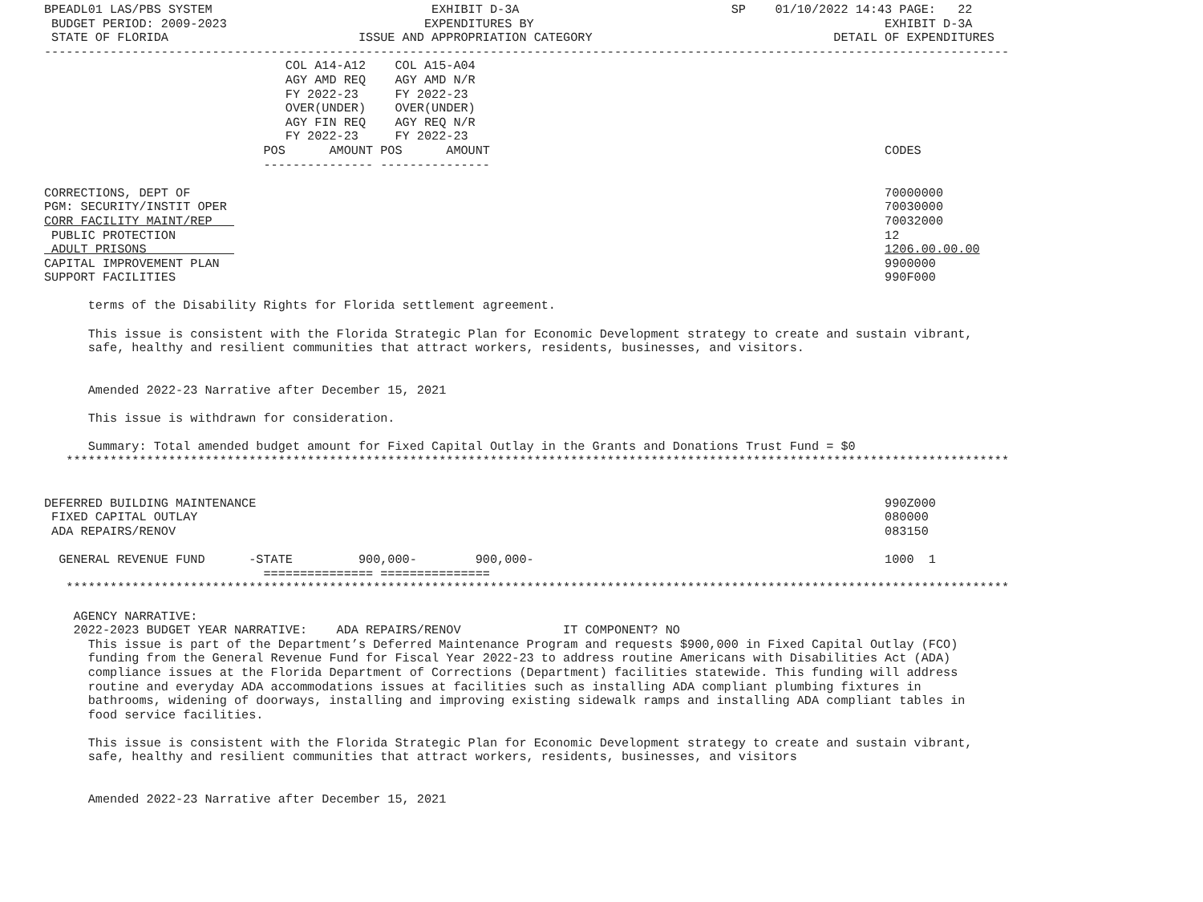BPEADL01 LAS/PBS SYSTEM                              EXHIBIT D-3A                             SP    01/10/2022 14:43 PAGE:   22
 BUDGET PERIOD: 2009-2023                           EXPENDITURES BY                                                EXHIBIT D-3A
 STATE OF FLORIDA                          ISSUE AND APPROPRIATION CATEGORY                                 DETAIL OF EXPENDITURES
------------------------------------------------------------------------------------------------------------------------------------
                                 COL A14-A12    COL A15-A04
                                 AGY AMD REQ    AGY AMD N/R
                                 FY 2022-23     FY 2022-23
                                 OVER(UNDER)    OVER(UNDER)
                                 AGY FIN REQ    AGY REQ N/R
                                 FY 2022-23     FY 2022-23
                              POS      AMOUNT POS      AMOUNT                                                      CODES
                              --------------- ---------------

CORRECTIONS, DEPT OF                                                                                               70000000
PGM: SECURITY/INSTIT OPER                                                                                          70030000
CORR FACILITY MAINT/REP                                                                                            70032000
 PUBLIC PROTECTION                                                                                                 12
 ADULT PRISONS                                                                                                     1206.00.00.00
CAPITAL IMPROVEMENT PLAN                                                                                           9900000
SUPPORT FACILITIES                                                                                                 990F000

      terms of the Disability Rights for Florida settlement agreement.

      This issue is consistent with the Florida Strategic Plan for Economic Development strategy to create and sustain vibrant,
      safe, healthy and resilient communities that attract workers, residents, businesses, and visitors.


      Amended 2022-23 Narrative after December 15, 2021

      This issue is withdrawn for consideration.

      Summary: Total amended budget amount for Fixed Capital Outlay in the Grants and Donations Trust Fund = $0
   *********************************************************************************************************************************


DEFERRED BUILDING MAINTENANCE                                                                                      990Z000
 FIXED CAPITAL OUTLAY                                                                                              080000
 ADA REPAIRS/RENOV                                                                                                 083150

  GENERAL REVENUE FUND      -STATE         900,000-        900,000-                                                1000  1
                              =============== ===============
   *********************************************************************************************************************************

    AGENCY NARRATIVE:
    2022-2023 BUDGET YEAR NARRATIVE:    ADA REPAIRS/RENOV              IT COMPONENT? NO
      This issue is part of the Department’s Deferred Maintenance Program and requests $900,000 in Fixed Capital Outlay (FCO)
      funding from the General Revenue Fund for Fiscal Year 2022-23 to address routine Americans with Disabilities Act (ADA)
      compliance issues at the Florida Department of Corrections (Department) facilities statewide. This funding will address
      routine and everyday ADA accommodations issues at facilities such as installing ADA compliant plumbing fixtures in
      bathrooms, widening of doorways, installing and improving existing sidewalk ramps and installing ADA compliant tables in
      food service facilities.

      This issue is consistent with the Florida Strategic Plan for Economic Development strategy to create and sustain vibrant,
      safe, healthy and resilient communities that attract workers, residents, businesses, and visitors


      Amended 2022-23 Narrative after December 15, 2021